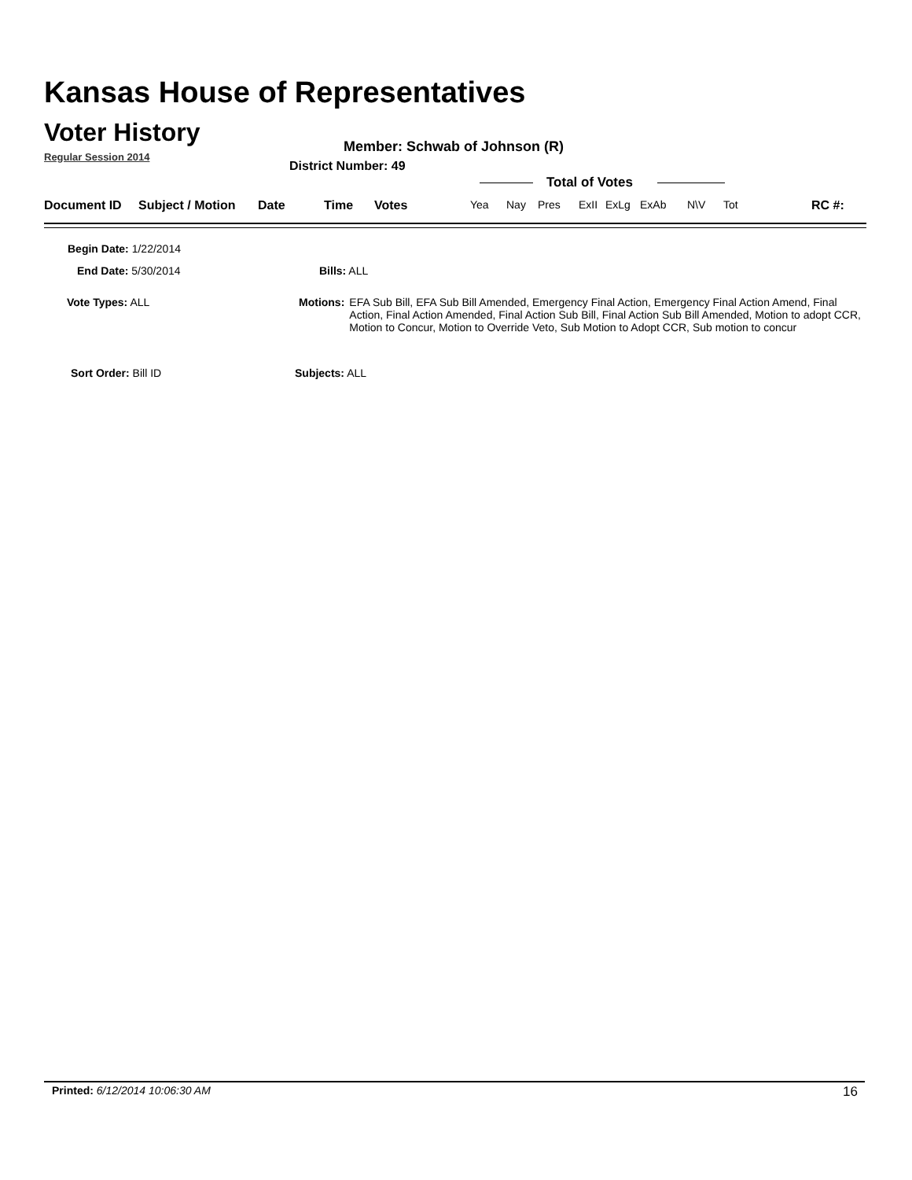Kansas House of Representatives
Voter History
Regular Session 2014
Member: Schwab of Johnson (R)
District Number: 49
Total of Votes
Document ID Subject / Motion Date Time Votes Yea Nay Pres ExII ExLg ExAb N\V Tot RC #:
Begin Date: 1/22/2014
End Date: 5/30/2014 Bills: ALL
Vote Types: ALL
Motions: EFA Sub Bill, EFA Sub Bill Amended, Emergency Final Action, Emergency Final Action Amend, Final Action, Final Action Amended, Final Action Sub Bill, Final Action Sub Bill Amended, Motion to adopt CCR, Motion to Concur, Motion to Override Veto, Sub Motion to Adopt CCR, Sub motion to concur
Sort Order: Bill ID Subjects: ALL
Printed: 6/12/2014 10:06:30 AM 16